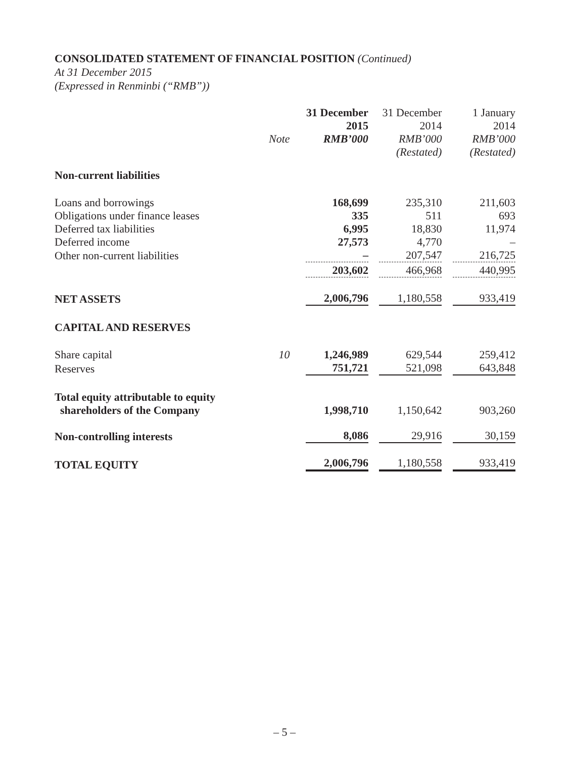CONSOLIDATED STATEMENT OF FINANCIAL POSITION (Continued)
At 31 December 2015
(Expressed in Renminbi (“RMB”))
| | | 31 December 2015 | 31 December 2014 | 1 January 2014 |
| --- | --- | --- | --- | --- |
| | Note | RMB’000 | RMB’000 | RMB’000 |
| | | | (Restated) | (Restated) |
| Non-current liabilities | | | | |
| Loans and borrowings | | 168,699 | 235,310 | 211,603 |
| Obligations under finance leases | | 335 | 511 | 693 |
| Deferred tax liabilities | | 6,995 | 18,830 | 11,974 |
| Deferred income | | 27,573 | 4,770 | – |
| Other non-current liabilities | | – | 207,547 | 216,725 |
| | | 203,602 | 466,968 | 440,995 |
| NET ASSETS | | 2,006,796 | 1,180,558 | 933,419 |
| CAPITAL AND RESERVES | | | | |
| Share capital | 10 | 1,246,989 | 629,544 | 259,412 |
| Reserves | | 751,721 | 521,098 | 643,848 |
| Total equity attributable to equity shareholders of the Company | | 1,998,710 | 1,150,642 | 903,260 |
| Non-controlling interests | | 8,086 | 29,916 | 30,159 |
| TOTAL EQUITY | | 2,006,796 | 1,180,558 | 933,419 |
– 5 –